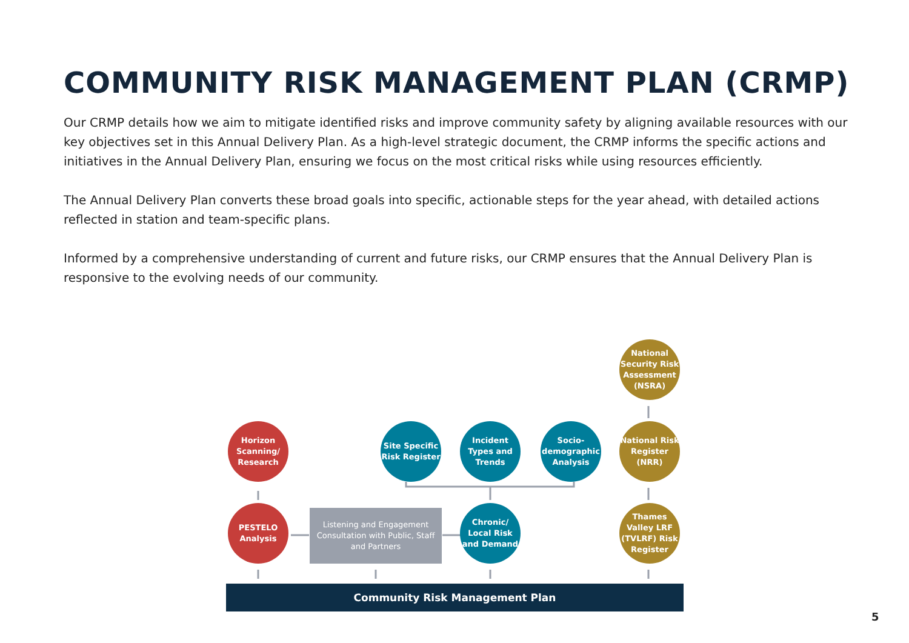COMMUNITY RISK MANAGEMENT PLAN (CRMP)
Our CRMP details how we aim to mitigate identified risks and improve community safety by aligning available resources with our key objectives set in this Annual Delivery Plan. As a high-level strategic document, the CRMP informs the specific actions and initiatives in the Annual Delivery Plan, ensuring we focus on the most critical risks while using resources efficiently.
The Annual Delivery Plan converts these broad goals into specific, actionable steps for the year ahead, with detailed actions reflected in station and team-specific plans.
Informed by a comprehensive understanding of current and future risks, our CRMP ensures that the Annual Delivery Plan is responsive to the evolving needs of our community.
National Security Risk Assessment (NSRA)
Horizon Scanning/ Research
Site Specific Risk Register
Incident Types and Trends
Socio-demographic Analysis
National Risk Register (NRR)
PESTELO Analysis
Listening and Engagement Consultation with Public, Staff and Partners
Chronic/ Local Risk and Demand
Thames Valley LRF (TVLRF) Risk Register
Community Risk Management Plan
5